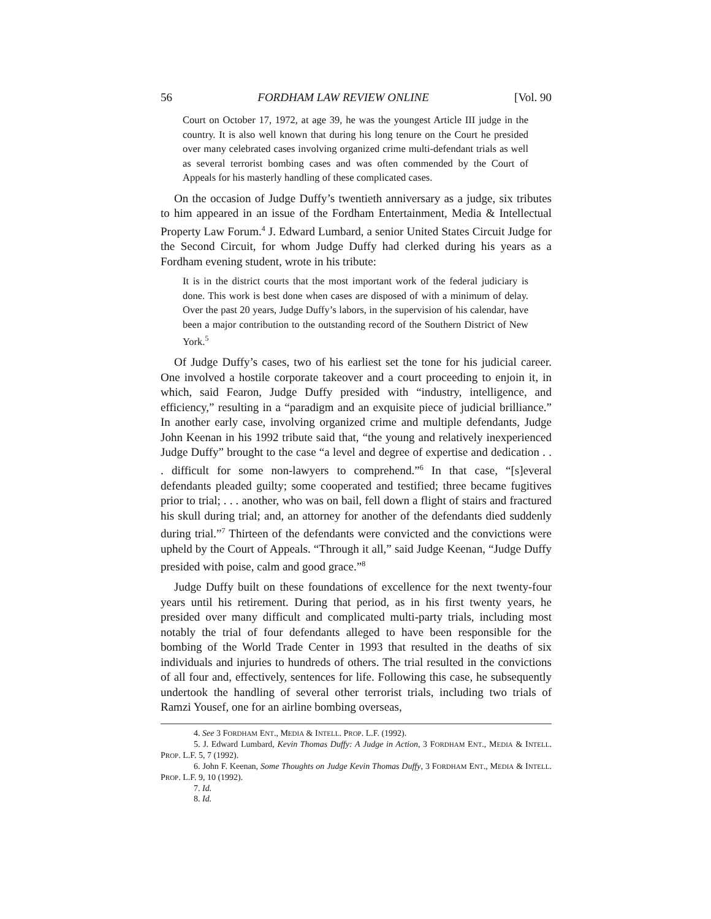56 FORDHAM LAW REVIEW ONLINE [Vol. 90
Court on October 17, 1972, at age 39, he was the youngest Article III judge in the country. It is also well known that during his long tenure on the Court he presided over many celebrated cases involving organized crime multi-defendant trials as well as several terrorist bombing cases and was often commended by the Court of Appeals for his masterly handling of these complicated cases.
On the occasion of Judge Duffy’s twentieth anniversary as a judge, six tributes to him appeared in an issue of the Fordham Entertainment, Media & Intellectual Property Law Forum.<sup>4</sup> J. Edward Lumbard, a senior United States Circuit Judge for the Second Circuit, for whom Judge Duffy had clerked during his years as a Fordham evening student, wrote in his tribute:
It is in the district courts that the most important work of the federal judiciary is done. This work is best done when cases are disposed of with a minimum of delay. Over the past 20 years, Judge Duffy’s labors, in the supervision of his calendar, have been a major contribution to the outstanding record of the Southern District of New York.<sup>5</sup>
Of Judge Duffy’s cases, two of his earliest set the tone for his judicial career. One involved a hostile corporate takeover and a court proceeding to enjoin it, in which, said Fearon, Judge Duffy presided with “industry, intelligence, and efficiency,” resulting in a “paradigm and an exquisite piece of judicial brilliance.” In another early case, involving organized crime and multiple defendants, Judge John Keenan in his 1992 tribute said that, “the young and relatively inexperienced Judge Duffy” brought to the case “a level and degree of expertise and dedication . . . difficult for some non-lawyers to comprehend.”<sup>6</sup> In that case, “[s]everal defendants pleaded guilty; some cooperated and testified; three became fugitives prior to trial; . . . another, who was on bail, fell down a flight of stairs and fractured his skull during trial; and, an attorney for another of the defendants died suddenly during trial.”<sup>7</sup> Thirteen of the defendants were convicted and the convictions were upheld by the Court of Appeals. “Through it all,” said Judge Keenan, “Judge Duffy presided with poise, calm and good grace.”<sup>8</sup>
Judge Duffy built on these foundations of excellence for the next twenty-four years until his retirement. During that period, as in his first twenty years, he presided over many difficult and complicated multi-party trials, including most notably the trial of four defendants alleged to have been responsible for the bombing of the World Trade Center in 1993 that resulted in the deaths of six individuals and injuries to hundreds of others. The trial resulted in the convictions of all four and, effectively, sentences for life. Following this case, he subsequently undertook the handling of several other terrorist trials, including two trials of Ramzi Yousef, one for an airline bombing overseas,
4. See 3 FORDHAM ENT., MEDIA & INTELL. PROP. L.F. (1992).
5. J. Edward Lumbard, Kevin Thomas Duffy: A Judge in Action, 3 FORDHAM ENT., MEDIA & INTELL. PROP. L.F. 5, 7 (1992).
6. John F. Keenan, Some Thoughts on Judge Kevin Thomas Duffy, 3 FORDHAM ENT., MEDIA & INTELL. PROP. L.F. 9, 10 (1992).
7. Id.
8. Id.